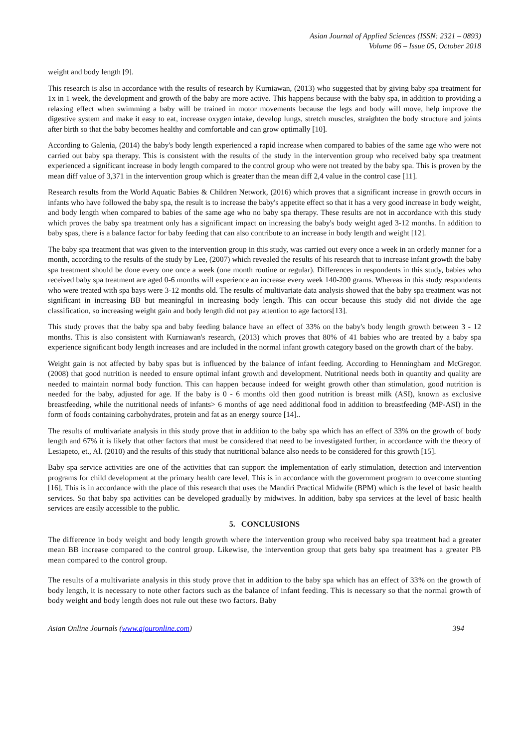Asian Journal of Applied Sciences (ISSN: 2321 – 0893)
Volume 06 – Issue 05, October 2018
weight and body length [9].
This research is also in accordance with the results of research by Kurniawan, (2013) who suggested that by giving baby spa treatment for 1x in 1 week, the development and growth of the baby are more active. This happens because with the baby spa, in addition to providing a relaxing effect when swimming a baby will be trained in motor movements because the legs and body will move, help improve the digestive system and make it easy to eat, increase oxygen intake, develop lungs, stretch muscles, straighten the body structure and joints after birth so that the baby becomes healthy and comfortable and can grow optimally [10].
According to Galenia, (2014) the baby's body length experienced a rapid increase when compared to babies of the same age who were not carried out baby spa therapy. This is consistent with the results of the study in the intervention group who received baby spa treatment experienced a significant increase in body length compared to the control group who were not treated by the baby spa. This is proven by the mean diff value of 3,371 in the intervention group which is greater than the mean diff 2,4 value in the control case [11].
Research results from the World Aquatic Babies & Children Network, (2016) which proves that a significant increase in growth occurs in infants who have followed the baby spa, the result is to increase the baby's appetite effect so that it has a very good increase in body weight, and body length when compared to babies of the same age who no baby spa therapy. These results are not in accordance with this study which proves the baby spa treatment only has a significant impact on increasing the baby's body weight aged 3-12 months. In addition to baby spas, there is a balance factor for baby feeding that can also contribute to an increase in body length and weight [12].
The baby spa treatment that was given to the intervention group in this study, was carried out every once a week in an orderly manner for a month, according to the results of the study by Lee, (2007) which revealed the results of his research that to increase infant growth the baby spa treatment should be done every one once a week (one month routine or regular). Differences in respondents in this study, babies who received baby spa treatment are aged 0-6 months will experience an increase every week 140-200 grams. Whereas in this study respondents who were treated with spa bays were 3-12 months old. The results of multivariate data analysis showed that the baby spa treatment was not significant in increasing BB but meaningful in increasing body length. This can occur because this study did not divide the age classification, so increasing weight gain and body length did not pay attention to age factors[13].
This study proves that the baby spa and baby feeding balance have an effect of 33% on the baby's body length growth between 3 - 12 months. This is also consistent with Kurniawan's research, (2013) which proves that 80% of 41 babies who are treated by a baby spa experience significant body length increases and are included in the normal infant growth category based on the growth chart of the baby.
Weight gain is not affected by baby spas but is influenced by the balance of infant feeding. According to Henningham and McGregor. (2008) that good nutrition is needed to ensure optimal infant growth and development. Nutritional needs both in quantity and quality are needed to maintain normal body function. This can happen because indeed for weight growth other than stimulation, good nutrition is needed for the baby, adjusted for age. If the baby is 0 - 6 months old then good nutrition is breast milk (ASI), known as exclusive breastfeeding, while the nutritional needs of infants> 6 months of age need additional food in addition to breastfeeding (MP-ASI) in the form of foods containing carbohydrates, protein and fat as an energy source [14]..
The results of multivariate analysis in this study prove that in addition to the baby spa which has an effect of 33% on the growth of body length and 67% it is likely that other factors that must be considered that need to be investigated further, in accordance with the theory of Lesiapeto, et., Al. (2010) and the results of this study that nutritional balance also needs to be considered for this growth [15].
Baby spa service activities are one of the activities that can support the implementation of early stimulation, detection and intervention programs for child development at the primary health care level. This is in accordance with the government program to overcome stunting [16]. This is in accordance with the place of this research that uses the Mandiri Practical Midwife (BPM) which is the level of basic health services. So that baby spa activities can be developed gradually by midwives. In addition, baby spa services at the level of basic health services are easily accessible to the public.
5. CONCLUSIONS
The difference in body weight and body length growth where the intervention group who received baby spa treatment had a greater mean BB increase compared to the control group. Likewise, the intervention group that gets baby spa treatment has a greater PB mean compared to the control group.
The results of a multivariate analysis in this study prove that in addition to the baby spa which has an effect of 33% on the growth of body length, it is necessary to note other factors such as the balance of infant feeding. This is necessary so that the normal growth of body weight and body length does not rule out these two factors. Baby
Asian Online Journals (www.ajouronline.com) 394